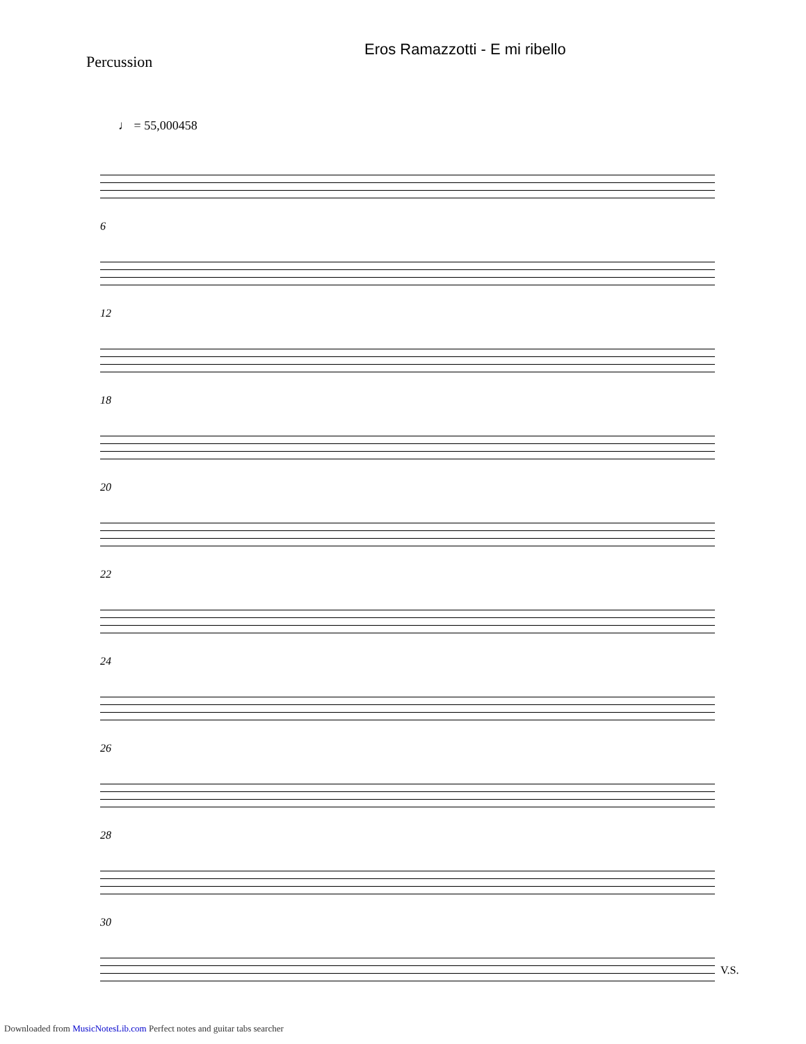Eros Ramazzotti - E mi ribello
Percussion
♩ = 55,000458
6
12
18
20
22
24
26
28
30
V.S.
Downloaded from MusicNotesLib.com Perfect notes and guitar tabs searcher